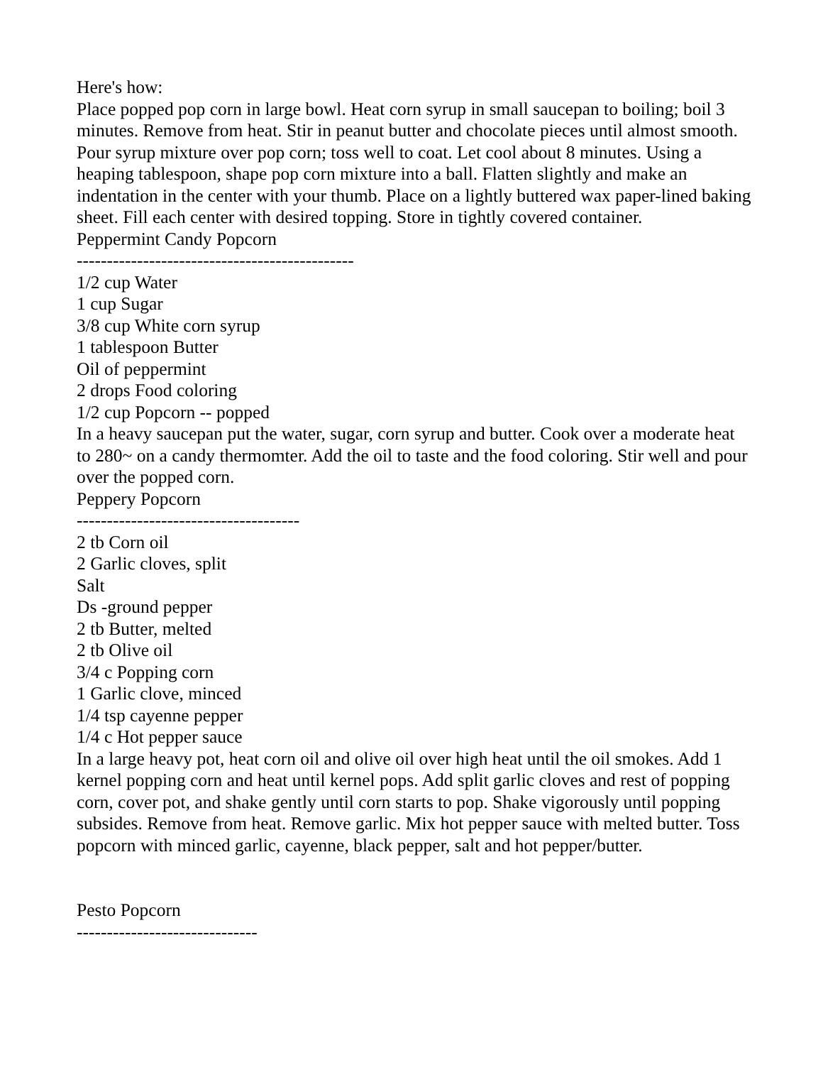Here's how:
Place popped pop corn in large bowl. Heat corn syrup in small saucepan to boiling; boil 3 minutes. Remove from heat. Stir in peanut butter and chocolate pieces until almost smooth. Pour syrup mixture over pop corn; toss well to coat. Let cool about 8 minutes. Using a heaping tablespoon, shape pop corn mixture into a ball. Flatten slightly and make an indentation in the center with your thumb. Place on a lightly buttered wax paper-lined baking sheet. Fill each center with desired topping. Store in tightly covered container.
Peppermint Candy Popcorn
----------------------------------------------
1/2 cup Water
1 cup Sugar
3/8 cup White corn syrup
1 tablespoon Butter
Oil of peppermint
2 drops Food coloring
1/2 cup Popcorn -- popped
In a heavy saucepan put the water, sugar, corn syrup and butter. Cook over a moderate heat to 280~ on a candy thermomter. Add the oil to taste and the food coloring. Stir well and pour over the popped corn.
Peppery Popcorn
-------------------------------------
2 tb Corn oil
2 Garlic cloves, split
Salt
Ds -ground pepper
2 tb Butter, melted
2 tb Olive oil
3/4 c Popping corn
1 Garlic clove, minced
1/4 tsp cayenne pepper
1/4 c Hot pepper sauce
In a large heavy pot, heat corn oil and olive oil over high heat until the oil smokes. Add 1 kernel popping corn and heat until kernel pops. Add split garlic cloves and rest of popping corn, cover pot, and shake gently until corn starts to pop. Shake vigorously until popping subsides. Remove from heat. Remove garlic. Mix hot pepper sauce with melted butter. Toss popcorn with minced garlic, cayenne, black pepper, salt and hot pepper/butter.
Pesto Popcorn
------------------------------